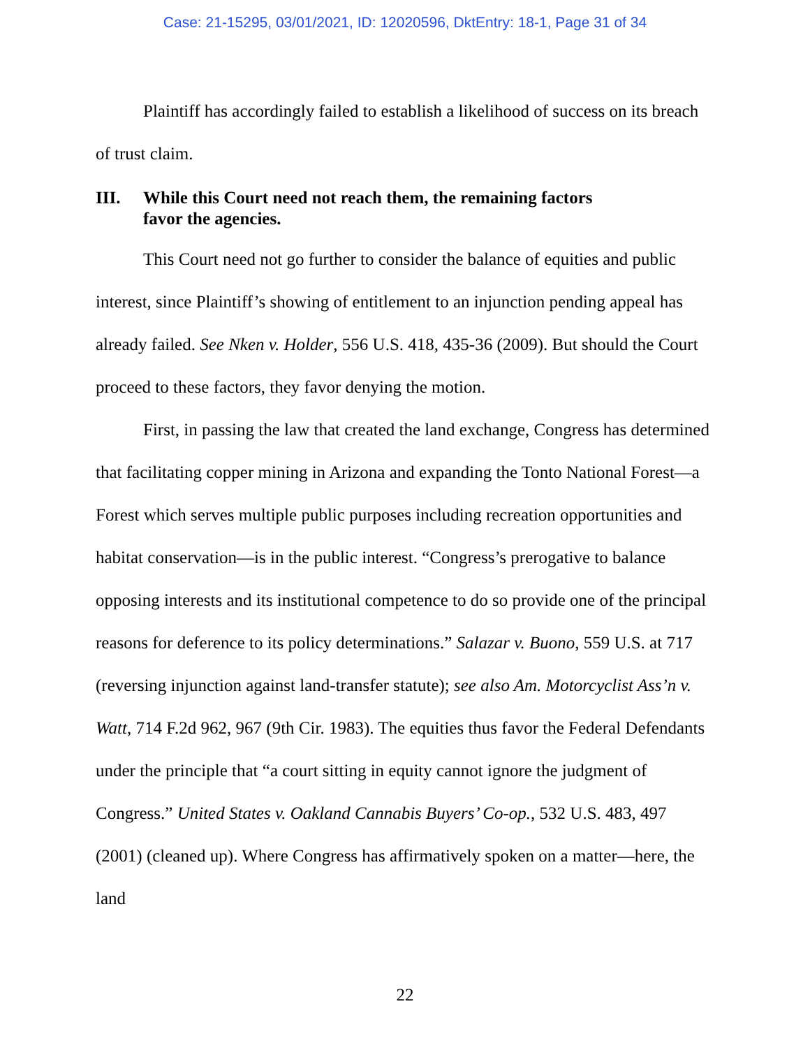Case: 21-15295, 03/01/2021, ID: 12020596, DktEntry: 18-1, Page 31 of 34
Plaintiff has accordingly failed to establish a likelihood of success on its breach of trust claim.
III. While this Court need not reach them, the remaining factors
favor the agencies.
This Court need not go further to consider the balance of equities and public interest, since Plaintiff’s showing of entitlement to an injunction pending appeal has already failed. See Nken v. Holder, 556 U.S. 418, 435-36 (2009). But should the Court proceed to these factors, they favor denying the motion.
First, in passing the law that created the land exchange, Congress has determined that facilitating copper mining in Arizona and expanding the Tonto National Forest—a Forest which serves multiple public purposes including recreation opportunities and habitat conservation—is in the public interest. “Congress’s prerogative to balance opposing interests and its institutional competence to do so provide one of the principal reasons for deference to its policy determinations.” Salazar v. Buono, 559 U.S. at 717 (reversing injunction against land-transfer statute); see also Am. Motorcyclist Ass’n v. Watt, 714 F.2d 962, 967 (9th Cir. 1983). The equities thus favor the Federal Defendants under the principle that “a court sitting in equity cannot ignore the judgment of Congress.” United States v. Oakland Cannabis Buyers’ Co-op., 532 U.S. 483, 497 (2001) (cleaned up). Where Congress has affirmatively spoken on a matter—here, the land
22